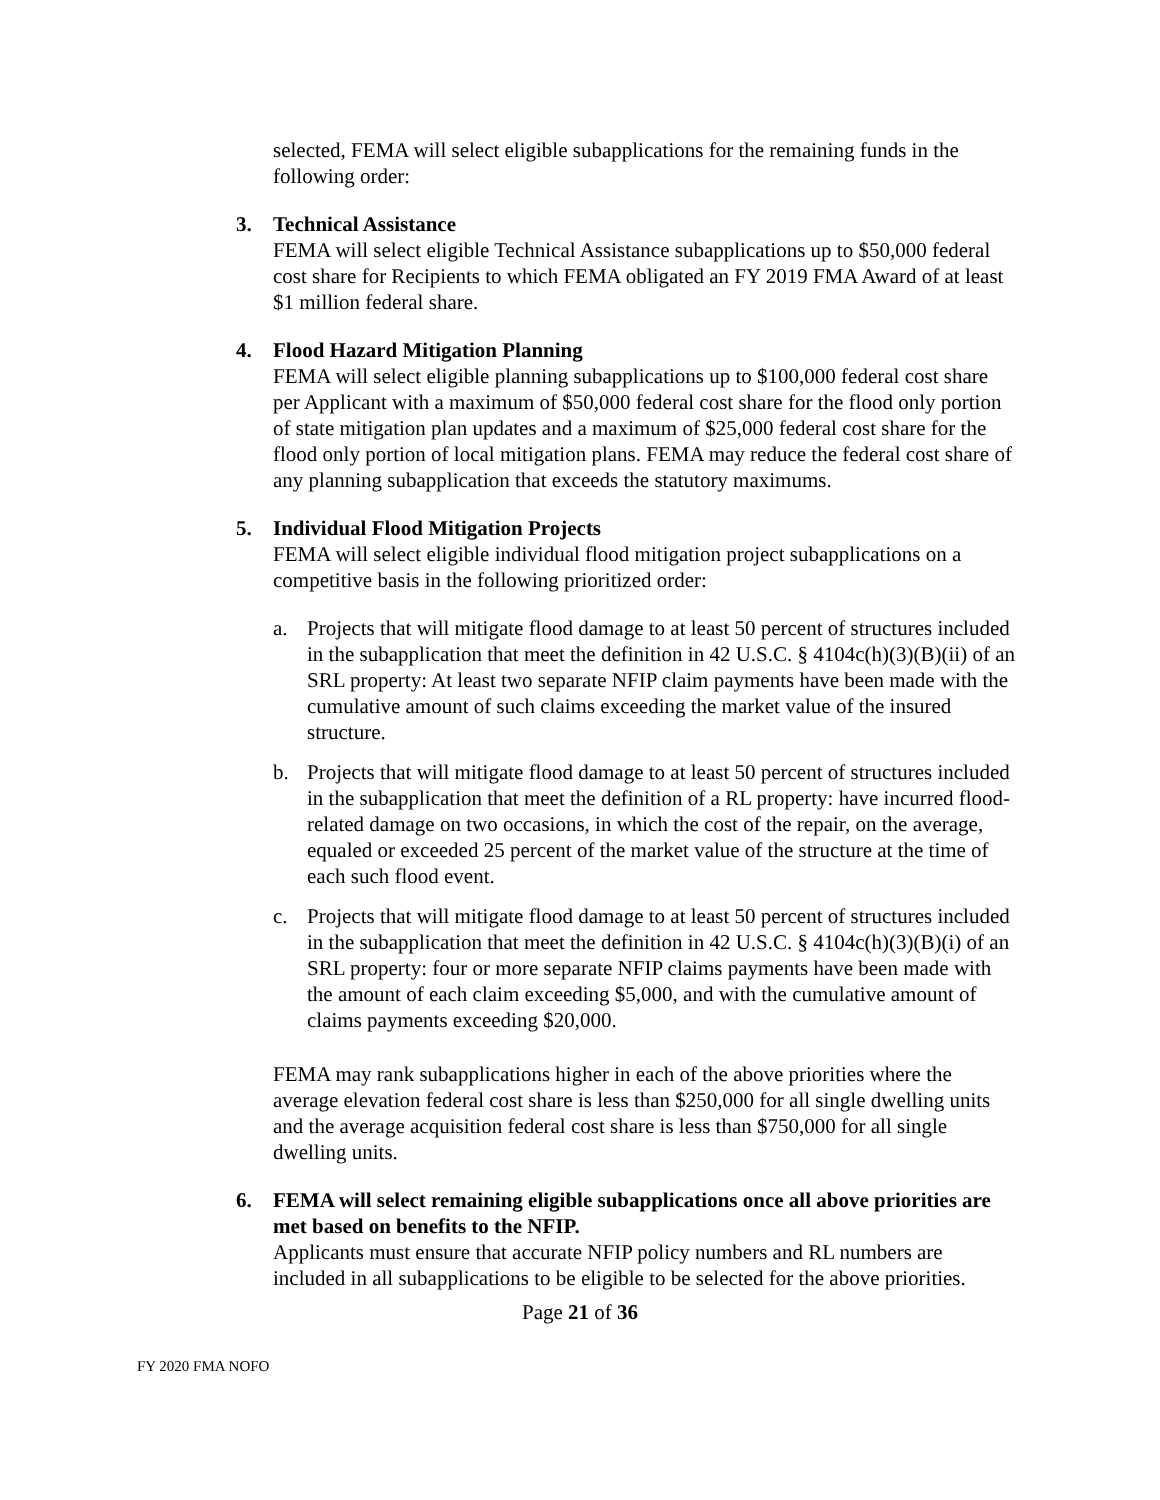selected, FEMA will select eligible subapplications for the remaining funds in the following order:
3. Technical Assistance
FEMA will select eligible Technical Assistance subapplications up to $50,000 federal cost share for Recipients to which FEMA obligated an FY 2019 FMA Award of at least $1 million federal share.
4. Flood Hazard Mitigation Planning
FEMA will select eligible planning subapplications up to $100,000 federal cost share per Applicant with a maximum of $50,000 federal cost share for the flood only portion of state mitigation plan updates and a maximum of $25,000 federal cost share for the flood only portion of local mitigation plans. FEMA may reduce the federal cost share of any planning subapplication that exceeds the statutory maximums.
5. Individual Flood Mitigation Projects
FEMA will select eligible individual flood mitigation project subapplications on a competitive basis in the following prioritized order:
a. Projects that will mitigate flood damage to at least 50 percent of structures included in the subapplication that meet the definition in 42 U.S.C. § 4104c(h)(3)(B)(ii) of an SRL property: At least two separate NFIP claim payments have been made with the cumulative amount of such claims exceeding the market value of the insured structure.
b. Projects that will mitigate flood damage to at least 50 percent of structures included in the subapplication that meet the definition of a RL property: have incurred flood-related damage on two occasions, in which the cost of the repair, on the average, equaled or exceeded 25 percent of the market value of the structure at the time of each such flood event.
c. Projects that will mitigate flood damage to at least 50 percent of structures included in the subapplication that meet the definition in 42 U.S.C. § 4104c(h)(3)(B)(i) of an SRL property: four or more separate NFIP claims payments have been made with the amount of each claim exceeding $5,000, and with the cumulative amount of claims payments exceeding $20,000.
FEMA may rank subapplications higher in each of the above priorities where the average elevation federal cost share is less than $250,000 for all single dwelling units and the average acquisition federal cost share is less than $750,000 for all single dwelling units.
6. FEMA will select remaining eligible subapplications once all above priorities are met based on benefits to the NFIP.
Applicants must ensure that accurate NFIP policy numbers and RL numbers are included in all subapplications to be eligible to be selected for the above priorities.
Page 21 of 36
FY 2020 FMA NOFO